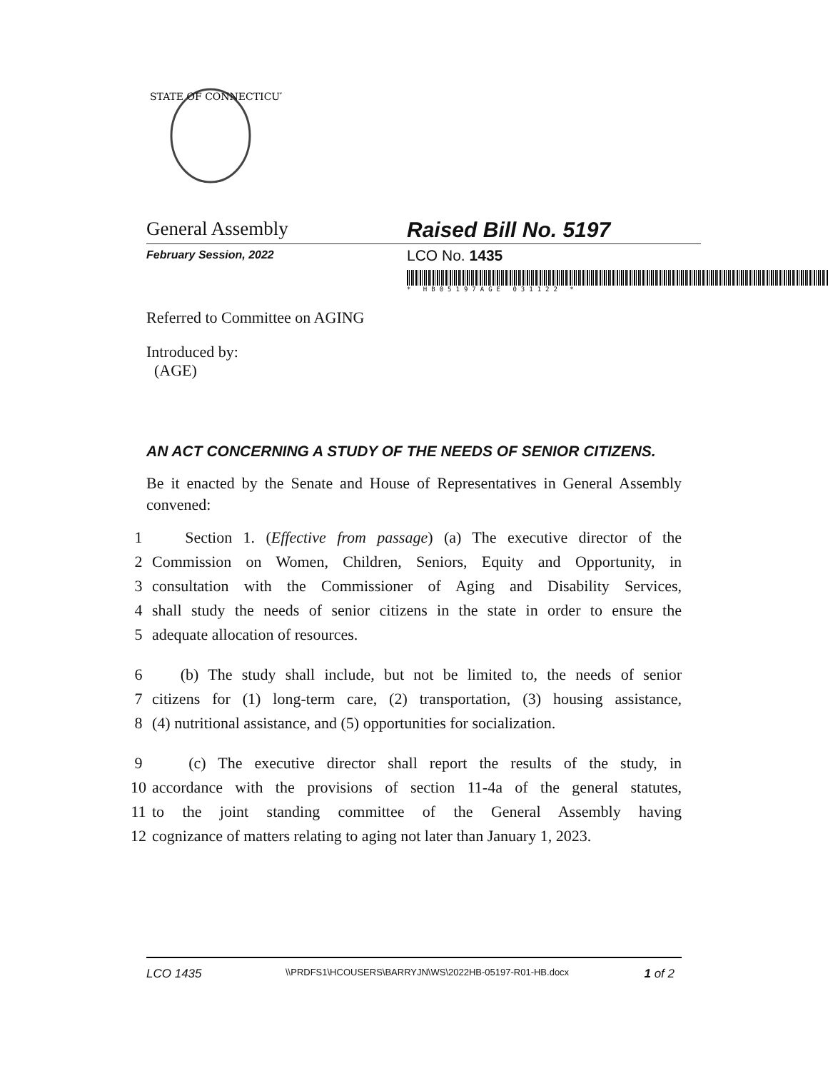STATE OF CONNECTICUT
General Assembly Raised Bill No. 5197
February Session, 2022
LCO No. 1435
* HB05197AGE 031122 *
Referred to Committee on AGING
Introduced by:
(AGE)
AN ACT CONCERNING A STUDY OF THE NEEDS OF SENIOR CITIZENS.
Be it enacted by the Senate and House of Representatives in General Assembly convened:
1 Section 1. (Effective from passage) (a) The executive director of the
2 Commission on Women, Children, Seniors, Equity and Opportunity, in
3 consultation with the Commissioner of Aging and Disability Services,
4 shall study the needs of senior citizens in the state in order to ensure the
5 adequate allocation of resources.
6 (b) The study shall include, but not be limited to, the needs of senior
7 citizens for (1) long-term care, (2) transportation, (3) housing assistance,
8 (4) nutritional assistance, and (5) opportunities for socialization.
9 (c) The executive director shall report the results of the study, in
10 accordance with the provisions of section 11-4a of the general statutes,
11 to the joint standing committee of the General Assembly having
12 cognizance of matters relating to aging not later than January 1, 2023.
LCO 1435
\\PRDFS1\HCOUSERS\BARRYJN\WS\2022HB-05197-R01-HB.docx
1 of 2